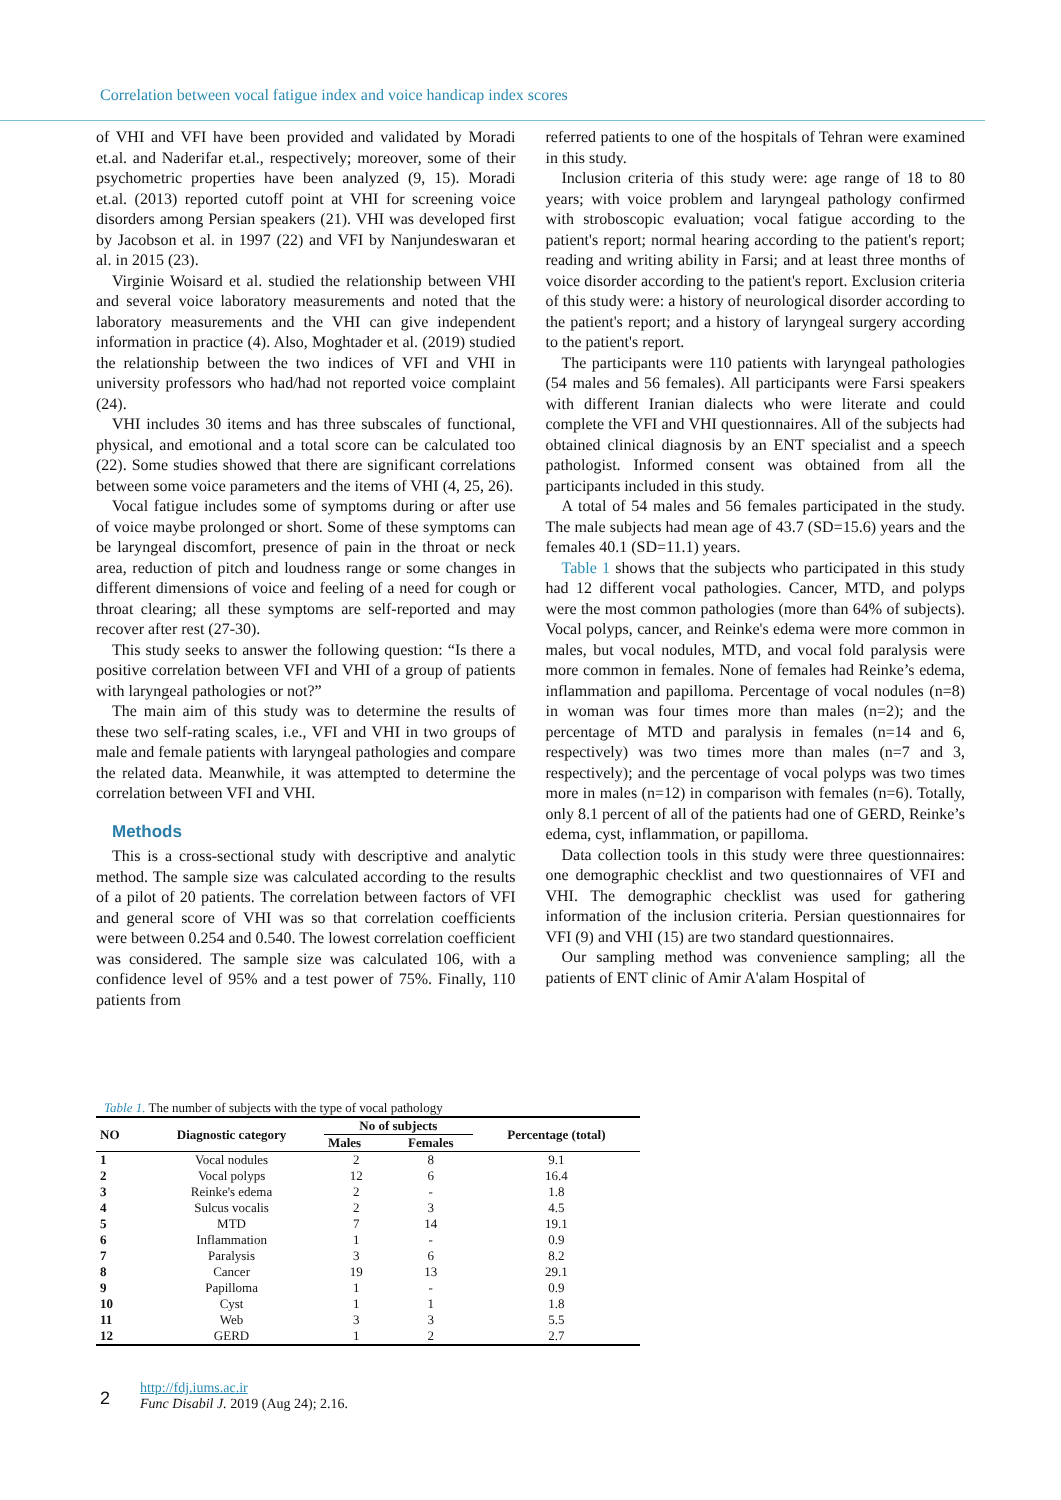Correlation between vocal fatigue index and voice handicap index scores
of VHI and VFI have been provided and validated by Moradi et.al. and Naderifar et.al., respectively; moreover, some of their psychometric properties have been analyzed (9, 15). Moradi et.al. (2013) reported cutoff point at VHI for screening voice disorders among Persian speakers (21). VHI was developed first by Jacobson et al. in 1997 (22) and VFI by Nanjundeswaran et al. in 2015 (23).
Virginie Woisard et al. studied the relationship between VHI and several voice laboratory measurements and noted that the laboratory measurements and the VHI can give independent information in practice (4). Also, Moghtader et al. (2019) studied the relationship between the two indices of VFI and VHI in university professors who had/had not reported voice complaint (24).
VHI includes 30 items and has three subscales of functional, physical, and emotional and a total score can be calculated too (22). Some studies showed that there are significant correlations between some voice parameters and the items of VHI (4, 25, 26).
Vocal fatigue includes some of symptoms during or after use of voice maybe prolonged or short. Some of these symptoms can be laryngeal discomfort, presence of pain in the throat or neck area, reduction of pitch and loudness range or some changes in different dimensions of voice and feeling of a need for cough or throat clearing; all these symptoms are self-reported and may recover after rest (27-30).
This study seeks to answer the following question: “Is there a positive correlation between VFI and VHI of a group of patients with laryngeal pathologies or not?”
The main aim of this study was to determine the results of these two self-rating scales, i.e., VFI and VHI in two groups of male and female patients with laryngeal pathologies and compare the related data. Meanwhile, it was attempted to determine the correlation between VFI and VHI.
Methods
This is a cross-sectional study with descriptive and analytic method. The sample size was calculated according to the results of a pilot of 20 patients. The correlation between factors of VFI and general score of VHI was so that correlation coefficients were between 0.254 and 0.540. The lowest correlation coefficient was considered. The sample size was calculated 106, with a confidence level of 95% and a test power of 75%. Finally, 110 patients from
referred patients to one of the hospitals of Tehran were examined in this study.
Inclusion criteria of this study were: age range of 18 to 80 years; with voice problem and laryngeal pathology confirmed with stroboscopic evaluation; vocal fatigue according to the patient's report; normal hearing according to the patient's report; reading and writing ability in Farsi; and at least three months of voice disorder according to the patient's report. Exclusion criteria of this study were: a history of neurological disorder according to the patient's report; and a history of laryngeal surgery according to the patient's report.
The participants were 110 patients with laryngeal pathologies (54 males and 56 females). All participants were Farsi speakers with different Iranian dialects who were literate and could complete the VFI and VHI questionnaires. All of the subjects had obtained clinical diagnosis by an ENT specialist and a speech pathologist. Informed consent was obtained from all the participants included in this study.
A total of 54 males and 56 females participated in the study. The male subjects had mean age of 43.7 (SD=15.6) years and the females 40.1 (SD=11.1) years.
Table 1 shows that the subjects who participated in this study had 12 different vocal pathologies. Cancer, MTD, and polyps were the most common pathologies (more than 64% of subjects). Vocal polyps, cancer, and Reinke's edema were more common in males, but vocal nodules, MTD, and vocal fold paralysis were more common in females. None of females had Reinke’s edema, inflammation and papilloma. Percentage of vocal nodules (n=8) in woman was four times more than males (n=2); and the percentage of MTD and paralysis in females (n=14 and 6, respectively) was two times more than males (n=7 and 3, respectively); and the percentage of vocal polyps was two times more in males (n=12) in comparison with females (n=6). Totally, only 8.1 percent of all of the patients had one of GERD, Reinke’s edema, cyst, inflammation, or papilloma.
Data collection tools in this study were three questionnaires: one demographic checklist and two questionnaires of VFI and VHI. The demographic checklist was used for gathering information of the inclusion criteria. Persian questionnaires for VFI (9) and VHI (15) are two standard questionnaires.
Our sampling method was convenience sampling; all the patients of ENT clinic of Amir A'alam Hospital of
Table 1. The number of subjects with the type of vocal pathology
| NO | Diagnostic category | No of subjects | | Percentage (total) |
| --- | --- | --- | --- | --- |
| | | Males | Females | |
| 1 | Vocal nodules | 2 | 8 | 9.1 |
| 2 | Vocal polyps | 12 | 6 | 16.4 |
| 3 | Reinke's edema | 2 | - | 1.8 |
| 4 | Sulcus vocalis | 2 | 3 | 4.5 |
| 5 | MTD | 7 | 14 | 19.1 |
| 6 | Inflammation | 1 | - | 0.9 |
| 7 | Paralysis | 3 | 6 | 8.2 |
| 8 | Cancer | 19 | 13 | 29.1 |
| 9 | Papilloma | 1 | - | 0.9 |
| 10 | Cyst | 1 | 1 | 1.8 |
| 11 | Web | 3 | 3 | 5.5 |
| 12 | GERD | 1 | 2 | 2.7 |
2
http://fdj.iums.ac.ir
Func Disabil J. 2019 (Aug 24); 2.16.